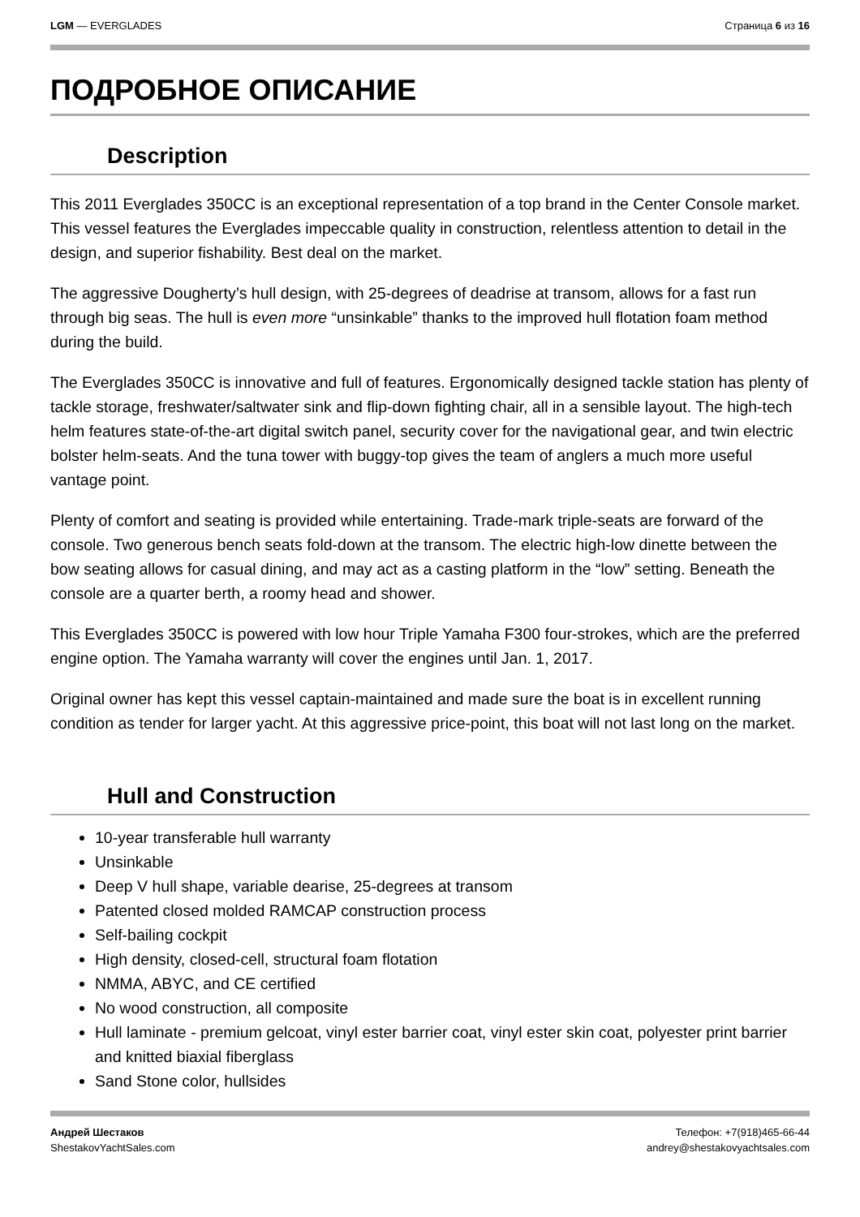LGM — EVERGLADES Страница 6 из 16
ПОДРОБНОЕ ОПИСАНИЕ
Description
This 2011 Everglades 350CC is an exceptional representation of a top brand in the Center Console market. This vessel features the Everglades impeccable quality in construction, relentless attention to detail in the design, and superior fishability. Best deal on the market.
The aggressive Dougherty’s hull design, with 25-degrees of deadrise at transom, allows for a fast run through big seas. The hull is even more “unsinkable” thanks to the improved hull flotation foam method during the build.
The Everglades 350CC is innovative and full of features. Ergonomically designed tackle station has plenty of tackle storage, freshwater/saltwater sink and flip-down fighting chair, all in a sensible layout. The high-tech helm features state-of-the-art digital switch panel, security cover for the navigational gear, and twin electric bolster helm-seats. And the tuna tower with buggy-top gives the team of anglers a much more useful vantage point.
Plenty of comfort and seating is provided while entertaining. Trade-mark triple-seats are forward of the console. Two generous bench seats fold-down at the transom. The electric high-low dinette between the bow seating allows for casual dining, and may act as a casting platform in the “low” setting. Beneath the console are a quarter berth, a roomy head and shower.
This Everglades 350CC is powered with low hour Triple Yamaha F300 four-strokes, which are the preferred engine option. The Yamaha warranty will cover the engines until Jan. 1, 2017.
Original owner has kept this vessel captain-maintained and made sure the boat is in excellent running condition as tender for larger yacht. At this aggressive price-point, this boat will not last long on the market.
Hull and Construction
10-year transferable hull warranty
Unsinkable
Deep V hull shape, variable dearise, 25-degrees at transom
Patented closed molded RAMCAP construction process
Self-bailing cockpit
High density, closed-cell, structural foam flotation
NMMA, ABYC, and CE certified
No wood construction, all composite
Hull laminate - premium gelcoat, vinyl ester barrier coat, vinyl ester skin coat, polyester print barrier and knitted biaxial fiberglass
Sand Stone color, hullsides
Андрей Шестаков
ShestakovYachtSales.com
Телефон: +7(918)465-66-44
andrey@shestakovyachtsales.com